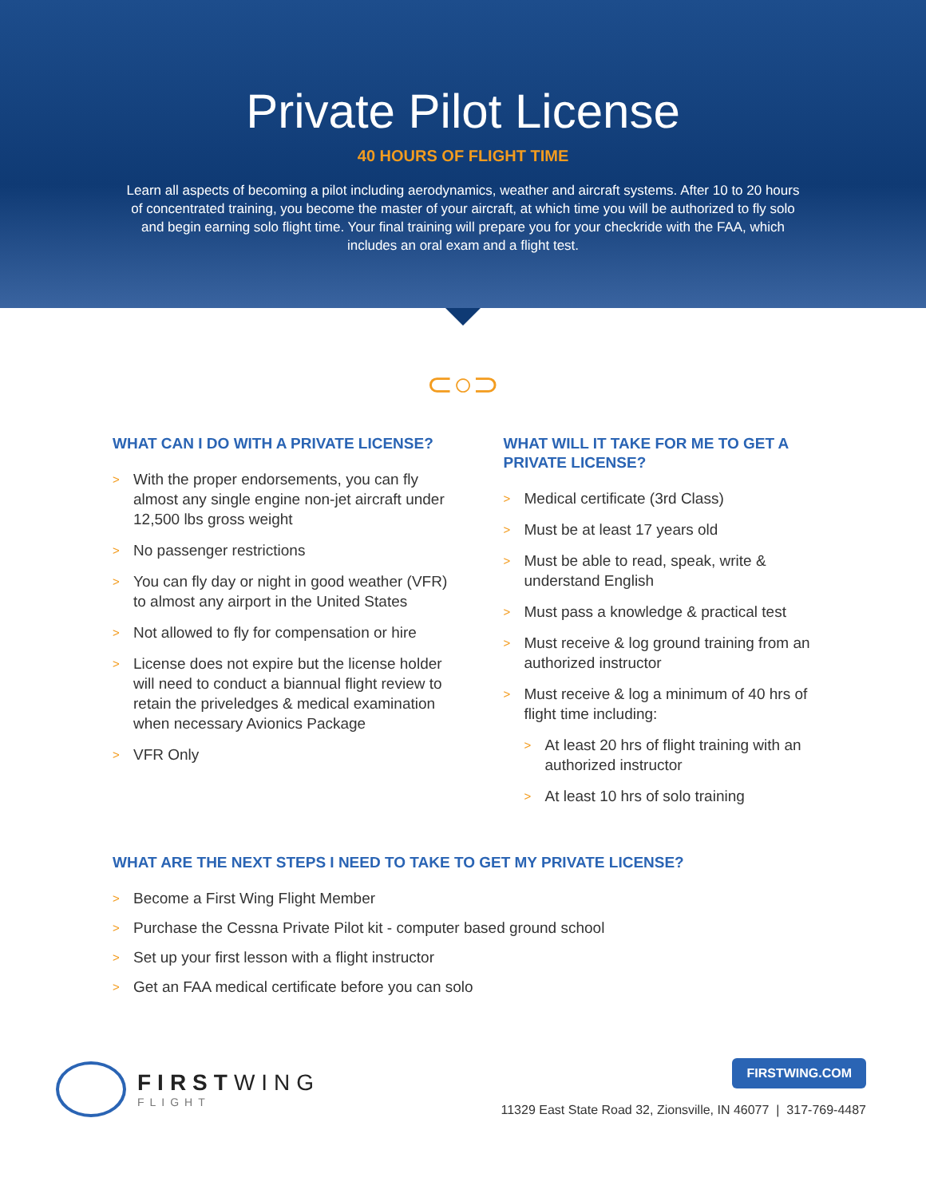Private Pilot License
40 HOURS OF FLIGHT TIME
Learn all aspects of becoming a pilot including aerodynamics, weather and aircraft systems. After 10 to 20 hours of concentrated training, you become the master of your aircraft, at which time you will be authorized to fly solo and begin earning solo flight time. Your final training will prepare you for your checkride with the FAA, which includes an oral exam and a flight test.
⊂○⊃
WHAT CAN I DO WITH A PRIVATE LICENSE?
> With the proper endorsements, you can fly almost any single engine non-jet aircraft under 12,500 lbs gross weight
> No passenger restrictions
> You can fly day or night in good weather (VFR) to almost any airport in the United States
> Not allowed to fly for compensation or hire
> License does not expire but the license holder will need to conduct a biannual flight review to retain the priveledges & medical examination when necessary Avionics Package
> VFR Only
WHAT WILL IT TAKE FOR ME TO GET A PRIVATE LICENSE?
> Medical certificate (3rd Class)
> Must be at least 17 years old
> Must be able to read, speak, write & understand English
> Must pass a knowledge & practical test
> Must receive & log ground training from an authorized instructor
> Must receive & log a minimum of 40 hrs of flight time including:
> At least 20 hrs of flight training with an authorized instructor
> At least 10 hrs of solo training
WHAT ARE THE NEXT STEPS I NEED TO TAKE TO GET MY PRIVATE LICENSE?
> Become a First Wing Flight Member
> Purchase the Cessna Private Pilot kit - computer based ground school
> Set up your first lesson with a flight instructor
> Get an FAA medical certificate before you can solo
FIRSTWING
FLIGHT
FIRSTWING.COM
11329 East State Road 32, Zionsville, IN 46077 | 317-769-4487